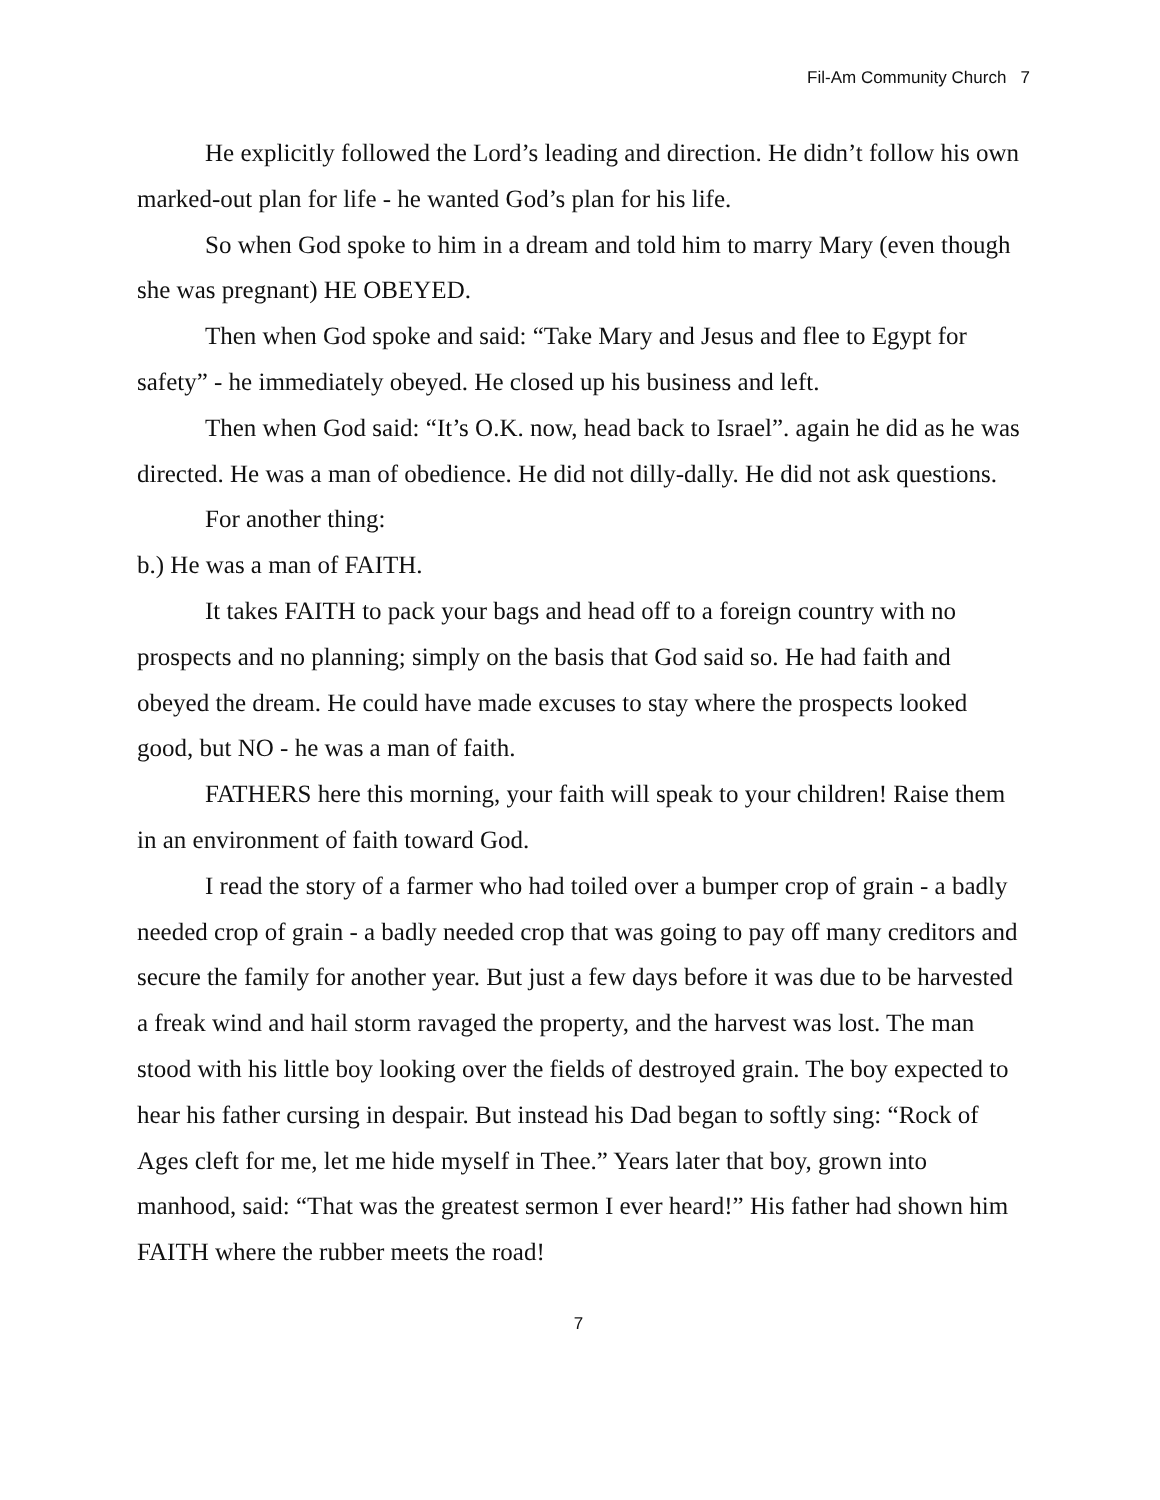Fil-Am Community Church 7
He explicitly followed the Lord’s leading and direction. He didn’t follow his own marked-out plan for life - he wanted God’s plan for his life.
So when God spoke to him in a dream and told him to marry Mary (even though she was pregnant) HE OBEYED.
Then when God spoke and said: “Take Mary and Jesus and flee to Egypt for safety” - he immediately obeyed. He closed up his business and left.
Then when God said: “It’s O.K. now, head back to Israel”. again he did as he was directed. He was a man of obedience. He did not dilly-dally. He did not ask questions.
For another thing:
b.) He was a man of FAITH.
It takes FAITH to pack your bags and head off to a foreign country with no prospects and no planning; simply on the basis that God said so. He had faith and obeyed the dream. He could have made excuses to stay where the prospects looked good, but NO - he was a man of faith.
FATHERS here this morning, your faith will speak to your children! Raise them in an environment of faith toward God.
I read the story of a farmer who had toiled over a bumper crop of grain - a badly needed crop of grain - a badly needed crop that was going to pay off many creditors and secure the family for another year. But just a few days before it was due to be harvested a freak wind and hail storm ravaged the property, and the harvest was lost. The man stood with his little boy looking over the fields of destroyed grain. The boy expected to hear his father cursing in despair. But instead his Dad began to softly sing: “Rock of Ages cleft for me, let me hide myself in Thee.” Years later that boy, grown into manhood, said: “That was the greatest sermon I ever heard!” His father had shown him FAITH where the rubber meets the road!
7